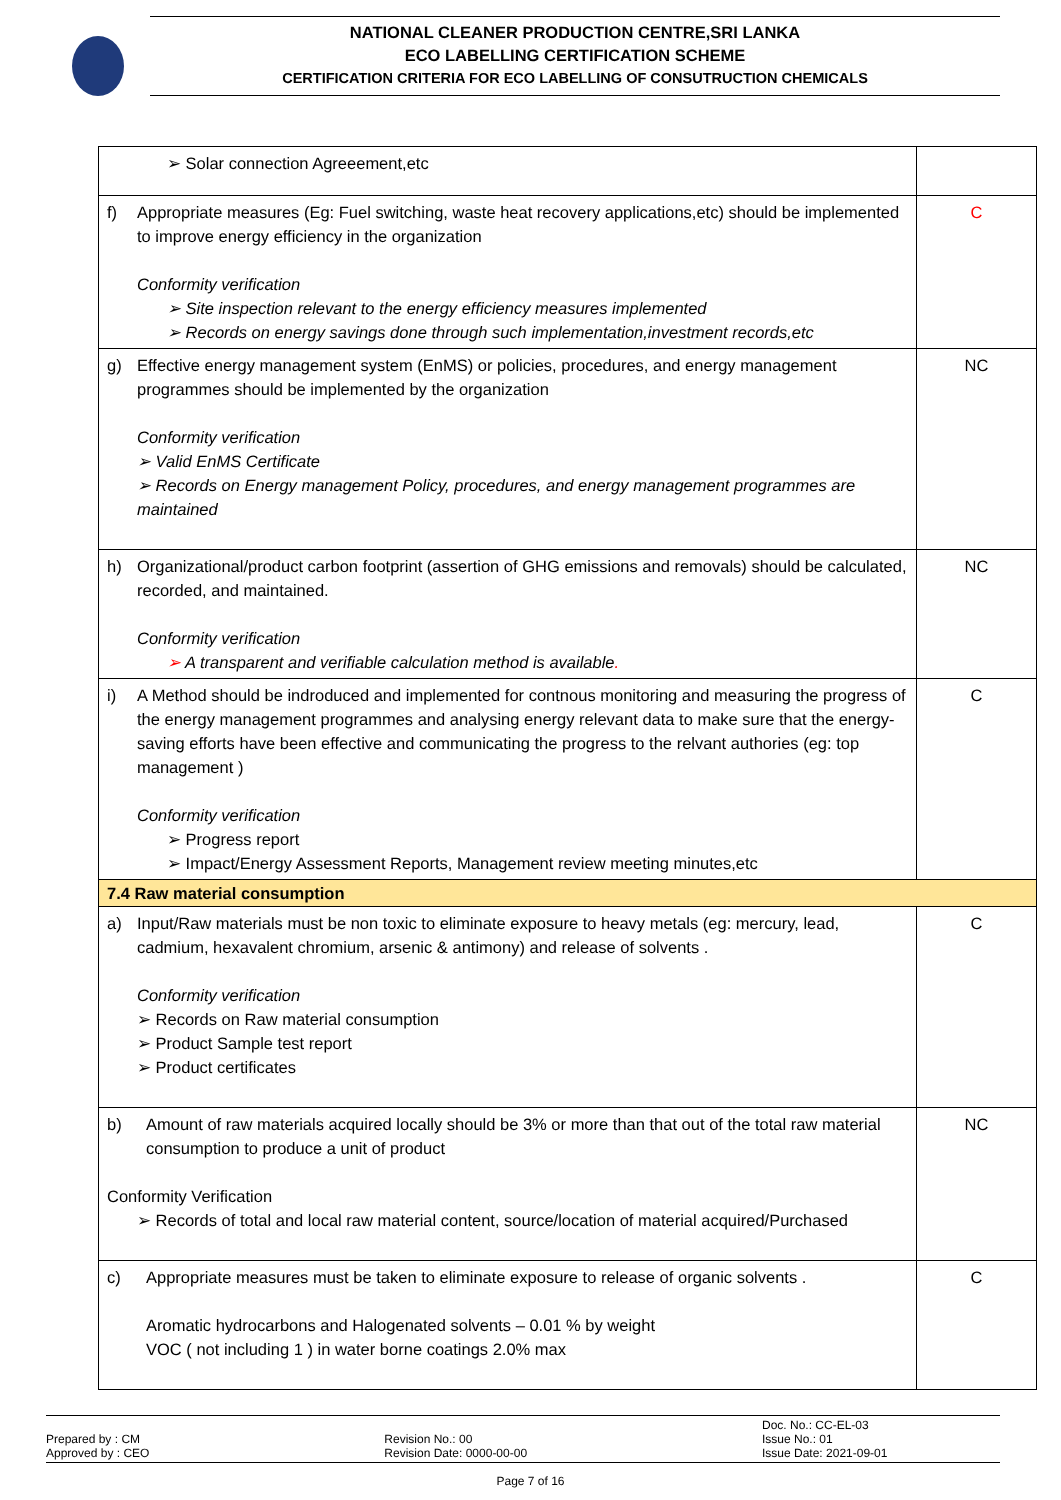NATIONAL CLEANER PRODUCTION CENTRE,SRI LANKA
ECO LABELLING CERTIFICATION SCHEME
CERTIFICATION CRITERIA FOR ECO LABELLING OF CONSUTRUCTION CHEMICALS
| ➢ Solar connection Agreeement,etc | |
| f) Appropriate measures (Eg: Fuel switching, waste heat recovery applications,etc) should be implemented to improve energy efficiency in the organization Conformity verification ➢ Site inspection relevant to the energy efficiency measures implemented ➢ Records on energy savings done through such implementation,investment records,etc | C |
| g) Effective energy management system (EnMS) or policies, procedures, and energy management programmes should be implemented by the organization Conformity verification ➢ Valid EnMS Certificate ➢ Records on Energy management Policy, procedures, and energy management programmes are maintained | NC |
| h) Organizational/product carbon footprint (assertion of GHG emissions and removals) should be calculated, recorded, and maintained. Conformity verification ➢ A transparent and verifiable calculation method is available . | NC |
| i) A Method should be indroduced and implemented for contnous monitoring and measuring the progress of the energy management programmes and analysing energy relevant data to make sure that the energy-saving efforts have been effective and communicating the progress to the relvant authories (eg: top management ) Conformity verification ➢ Progress report ➢ Impact/Energy Assessment Reports, Management review meeting minutes,etc | C |
| 7.4 Raw material consumption | |
| a) Input/Raw materials must be non toxic to eliminate exposure to heavy metals (eg: mercury, lead, cadmium, hexavalent chromium, arsenic & antimony) and release of solvents . Conformity verification ➢ Records on Raw material consumption ➢ Product Sample test report ➢ Product certificates | C |
| b) Amount of raw materials acquired locally should be 3% or more than that out of the total raw material consumption to produce a unit of product Conformity Verification ➢ Records of total and local raw material content, source/location of material acquired/Purchased | NC |
| c) Appropriate measures must be taken to eliminate exposure to release of organic solvents . Aromatic hydrocarbons and Halogenated solvents – 0.01 % by weight VOC ( not including 1 ) in water borne coatings 2.0% max | C |
Prepared by : CM
Approved by : CEO
Revision No.: 00
Revision Date: 0000-00-00
Doc. No.: CC-EL-03
Issue No.: 01
Issue Date: 2021-09-01
Page 7 of 16